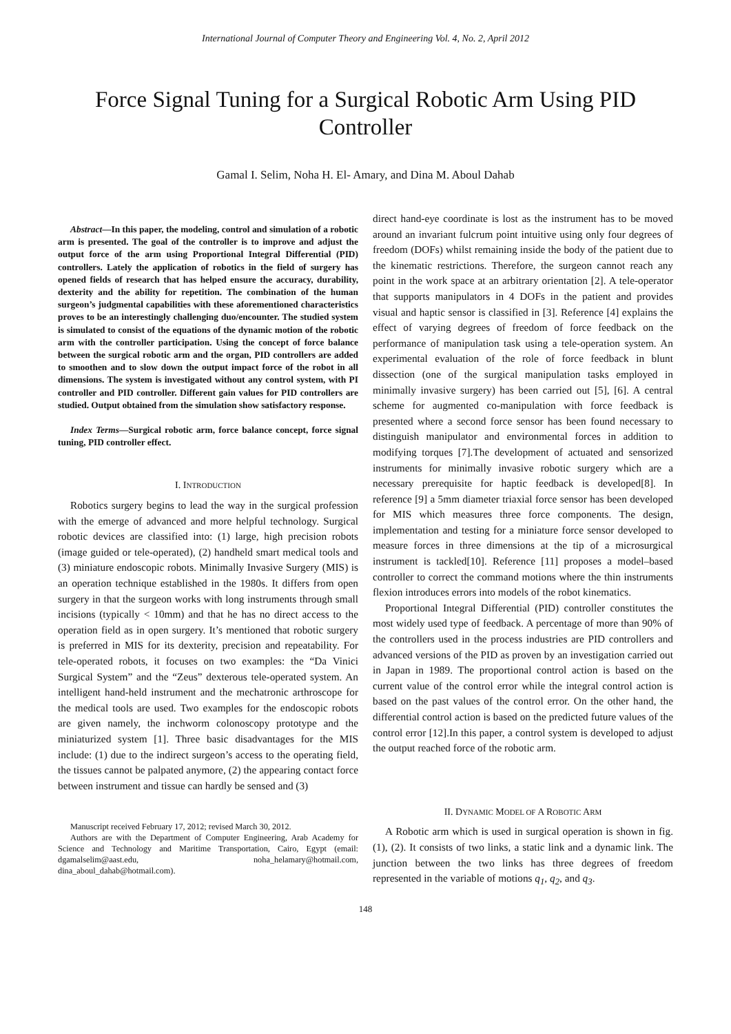International Journal of Computer Theory and Engineering Vol. 4, No. 2, April 2012
Force Signal Tuning for a Surgical Robotic Arm Using PID Controller
Gamal I. Selim, Noha H. El- Amary, and Dina M. Aboul Dahab
Abstract—In this paper, the modeling, control and simulation of a robotic arm is presented. The goal of the controller is to improve and adjust the output force of the arm using Proportional Integral Differential (PID) controllers. Lately the application of robotics in the field of surgery has opened fields of research that has helped ensure the accuracy, durability, dexterity and the ability for repetition. The combination of the human surgeon’s judgmental capabilities with these aforementioned characteristics proves to be an interestingly challenging duo/encounter. The studied system is simulated to consist of the equations of the dynamic motion of the robotic arm with the controller participation. Using the concept of force balance between the surgical robotic arm and the organ, PID controllers are added to smoothen and to slow down the output impact force of the robot in all dimensions. The system is investigated without any control system, with PI controller and PID controller. Different gain values for PID controllers are studied. Output obtained from the simulation show satisfactory response.
Index Terms—Surgical robotic arm, force balance concept, force signal tuning, PID controller effect.
I. INTRODUCTION
Robotics surgery begins to lead the way in the surgical profession with the emerge of advanced and more helpful technology. Surgical robotic devices are classified into: (1) large, high precision robots (image guided or tele-operated), (2) handheld smart medical tools and (3) miniature endoscopic robots. Minimally Invasive Surgery (MIS) is an operation technique established in the 1980s. It differs from open surgery in that the surgeon works with long instruments through small incisions (typically < 10mm) and that he has no direct access to the operation field as in open surgery. It’s mentioned that robotic surgery is preferred in MIS for its dexterity, precision and repeatability. For tele-operated robots, it focuses on two examples: the “Da Vinici Surgical System” and the “Zeus” dexterous tele-operated system. An intelligent hand-held instrument and the mechatronic arthroscope for the medical tools are used. Two examples for the endoscopic robots are given namely, the inchworm colonoscopy prototype and the miniaturized system [1]. Three basic disadvantages for the MIS include: (1) due to the indirect surgeon’s access to the operating field, the tissues cannot be palpated anymore, (2) the appearing contact force between instrument and tissue can hardly be sensed and (3)
Manuscript received February 17, 2012; revised March 30, 2012.
Authors are with the Department of Computer Engineering, Arab Academy for Science and Technology and Maritime Transportation, Cairo, Egypt (email: dgamalselim@aast.edu, noha_helamary@hotmail.com, dina_aboul_dahab@hotmail.com).
direct hand-eye coordinate is lost as the instrument has to be moved around an invariant fulcrum point intuitive using only four degrees of freedom (DOFs) whilst remaining inside the body of the patient due to the kinematic restrictions. Therefore, the surgeon cannot reach any point in the work space at an arbitrary orientation [2]. A tele-operator that supports manipulators in 4 DOFs in the patient and provides visual and haptic sensor is classified in [3]. Reference [4] explains the effect of varying degrees of freedom of force feedback on the performance of manipulation task using a tele-operation system. An experimental evaluation of the role of force feedback in blunt dissection (one of the surgical manipulation tasks employed in minimally invasive surgery) has been carried out [5], [6]. A central scheme for augmented co-manipulation with force feedback is presented where a second force sensor has been found necessary to distinguish manipulator and environmental forces in addition to modifying torques [7].The development of actuated and sensorized instruments for minimally invasive robotic surgery which are a necessary prerequisite for haptic feedback is developed[8]. In reference [9] a 5mm diameter triaxial force sensor has been developed for MIS which measures three force components. The design, implementation and testing for a miniature force sensor developed to measure forces in three dimensions at the tip of a microsurgical instrument is tackled[10]. Reference [11] proposes a model–based controller to correct the command motions where the thin instruments flexion introduces errors into models of the robot kinematics.
Proportional Integral Differential (PID) controller constitutes the most widely used type of feedback. A percentage of more than 90% of the controllers used in the process industries are PID controllers and advanced versions of the PID as proven by an investigation carried out in Japan in 1989. The proportional control action is based on the current value of the control error while the integral control action is based on the past values of the control error. On the other hand, the differential control action is based on the predicted future values of the control error [12].In this paper, a control system is developed to adjust the output reached force of the robotic arm.
II. DYNAMIC MODEL OF A ROBOTIC ARM
A Robotic arm which is used in surgical operation is shown in fig. (1), (2). It consists of two links, a static link and a dynamic link. The junction between the two links has three degrees of freedom represented in the variable of motions q<sub>1</sub>, q<sub>2</sub>, and q<sub>3</sub>.
148